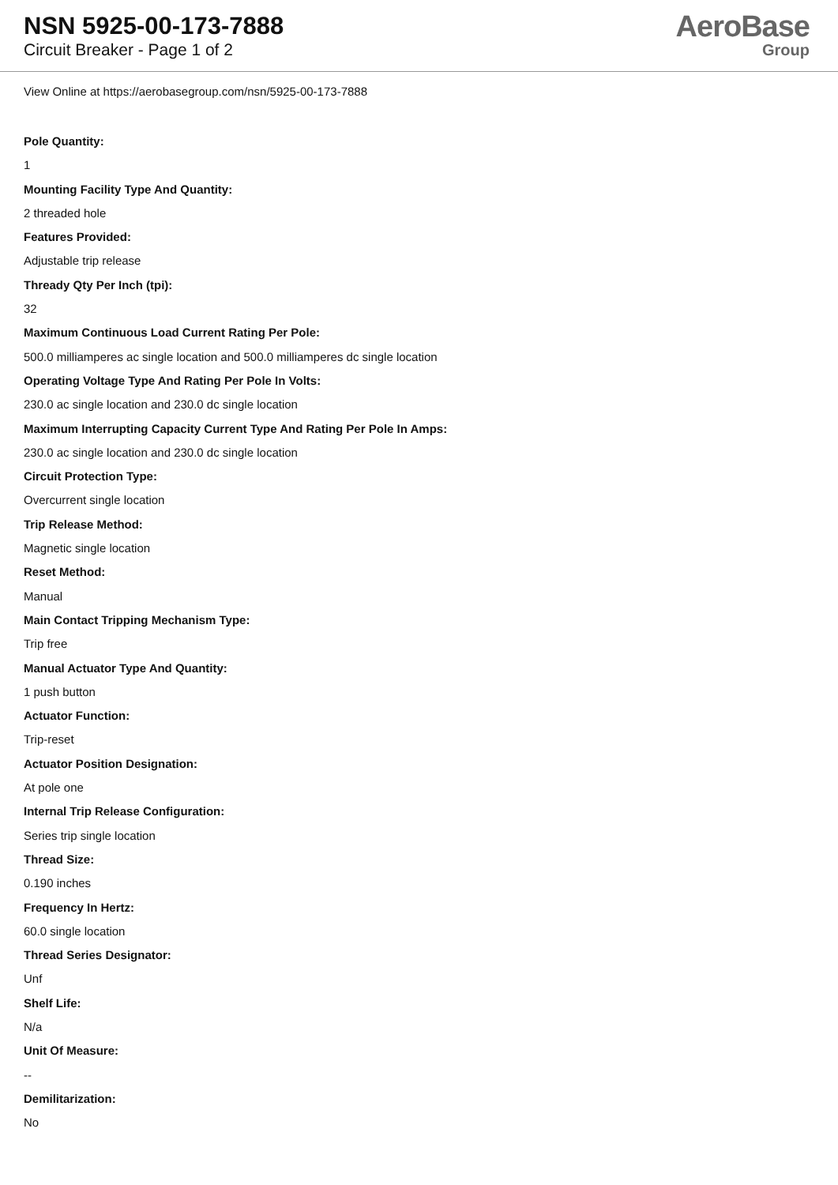NSN 5925-00-173-7888
Circuit Breaker - Page 1 of 2
AeroBase
Group
View Online at https://aerobasegroup.com/nsn/5925-00-173-7888
Pole Quantity:
1
Mounting Facility Type And Quantity:
2 threaded hole
Features Provided:
Adjustable trip release
Thready Qty Per Inch (tpi):
32
Maximum Continuous Load Current Rating Per Pole:
500.0 milliamperes ac single location and 500.0 milliamperes dc single location
Operating Voltage Type And Rating Per Pole In Volts:
230.0 ac single location and 230.0 dc single location
Maximum Interrupting Capacity Current Type And Rating Per Pole In Amps:
230.0 ac single location and 230.0 dc single location
Circuit Protection Type:
Overcurrent single location
Trip Release Method:
Magnetic single location
Reset Method:
Manual
Main Contact Tripping Mechanism Type:
Trip free
Manual Actuator Type And Quantity:
1 push button
Actuator Function:
Trip-reset
Actuator Position Designation:
At pole one
Internal Trip Release Configuration:
Series trip single location
Thread Size:
0.190 inches
Frequency In Hertz:
60.0 single location
Thread Series Designator:
Unf
Shelf Life:
N/a
Unit Of Measure:
--
Demilitarization:
No